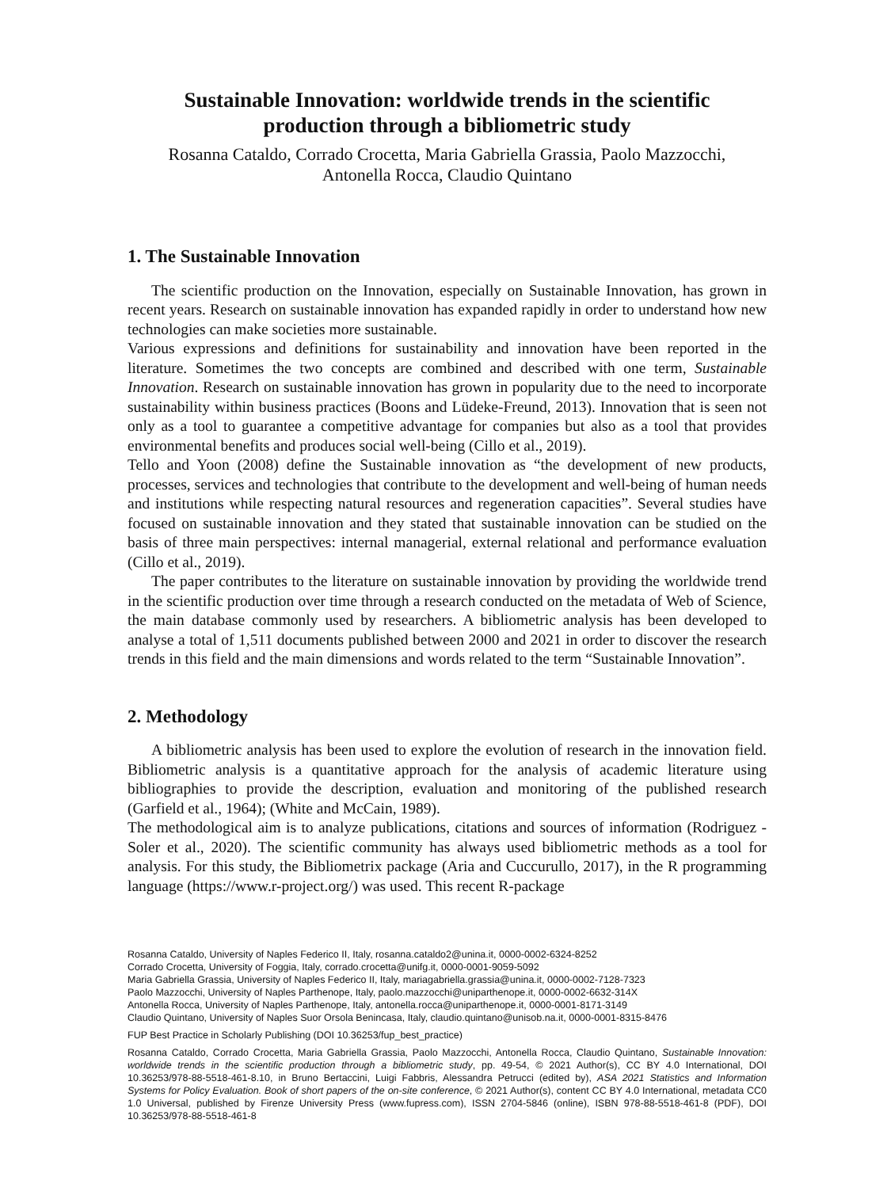Sustainable Innovation: worldwide trends in the scientific
production through a bibliometric study
Rosanna Cataldo, Corrado Crocetta, Maria Gabriella Grassia, Paolo Mazzocchi,
Antonella Rocca, Claudio Quintano
1. The Sustainable Innovation
The scientific production on the Innovation, especially on Sustainable Innovation, has grown in recent years. Research on sustainable innovation has expanded rapidly in order to understand how new technologies can make societies more sustainable.
Various expressions and definitions for sustainability and innovation have been reported in the literature. Sometimes the two concepts are combined and described with one term, Sustainable Innovation. Research on sustainable innovation has grown in popularity due to the need to incorporate sustainability within business practices (Boons and Lüdeke-Freund, 2013). Innovation that is seen not only as a tool to guarantee a competitive advantage for companies but also as a tool that provides environmental benefits and produces social well-being (Cillo et al., 2019).
Tello and Yoon (2008) define the Sustainable innovation as “the development of new products, processes, services and technologies that contribute to the development and well-being of human needs and institutions while respecting natural resources and regeneration capacities”. Several studies have focused on sustainable innovation and they stated that sustainable innovation can be studied on the basis of three main perspectives: internal managerial, external relational and performance evaluation (Cillo et al., 2019).
The paper contributes to the literature on sustainable innovation by providing the worldwide trend in the scientific production over time through a research conducted on the metadata of Web of Science, the main database commonly used by researchers. A bibliometric analysis has been developed to analyse a total of 1,511 documents published between 2000 and 2021 in order to discover the research trends in this field and the main dimensions and words related to the term “Sustainable Innovation”.
2. Methodology
A bibliometric analysis has been used to explore the evolution of research in the innovation field. Bibliometric analysis is a quantitative approach for the analysis of academic literature using bibliographies to provide the description, evaluation and monitoring of the published research (Garfield et al., 1964); (White and McCain, 1989).
The methodological aim is to analyze publications, citations and sources of information (Rodriguez - Soler et al., 2020). The scientific community has always used bibliometric methods as a tool for analysis. For this study, the Bibliometrix package (Aria and Cuccurullo, 2017), in the R programming language (https://www.r-project.org/) was used. This recent R-package
Rosanna Cataldo, University of Naples Federico II, Italy, rosanna.cataldo2@unina.it, 0000-0002-6324-8252
Corrado Crocetta, University of Foggia, Italy, corrado.crocetta@unifg.it, 0000-0001-9059-5092
Maria Gabriella Grassia, University of Naples Federico II, Italy, mariagabriella.grassia@unina.it, 0000-0002-7128-7323
Paolo Mazzocchi, University of Naples Parthenope, Italy, paolo.mazzocchi@uniparthenope.it, 0000-0002-6632-314X
Antonella Rocca, University of Naples Parthenope, Italy, antonella.rocca@uniparthenope.it, 0000-0001-8171-3149
Claudio Quintano, University of Naples Suor Orsola Benincasa, Italy, claudio.quintano@unisob.na.it, 0000-0001-8315-8476
FUP Best Practice in Scholarly Publishing (DOI 10.36253/fup_best_practice)
Rosanna Cataldo, Corrado Crocetta, Maria Gabriella Grassia, Paolo Mazzocchi, Antonella Rocca, Claudio Quintano, Sustainable Innovation: worldwide trends in the scientific production through a bibliometric study, pp. 49-54, © 2021 Author(s), CC BY 4.0 International, DOI 10.36253/978-88-5518-461-8.10, in Bruno Bertaccini, Luigi Fabbris, Alessandra Petrucci (edited by), ASA 2021 Statistics and Information Systems for Policy Evaluation. Book of short papers of the on-site conference, © 2021 Author(s), content CC BY 4.0 International, metadata CC0 1.0 Universal, published by Firenze University Press (www.fupress.com), ISSN 2704-5846 (online), ISBN 978-88-5518-461-8 (PDF), DOI 10.36253/978-88-5518-461-8